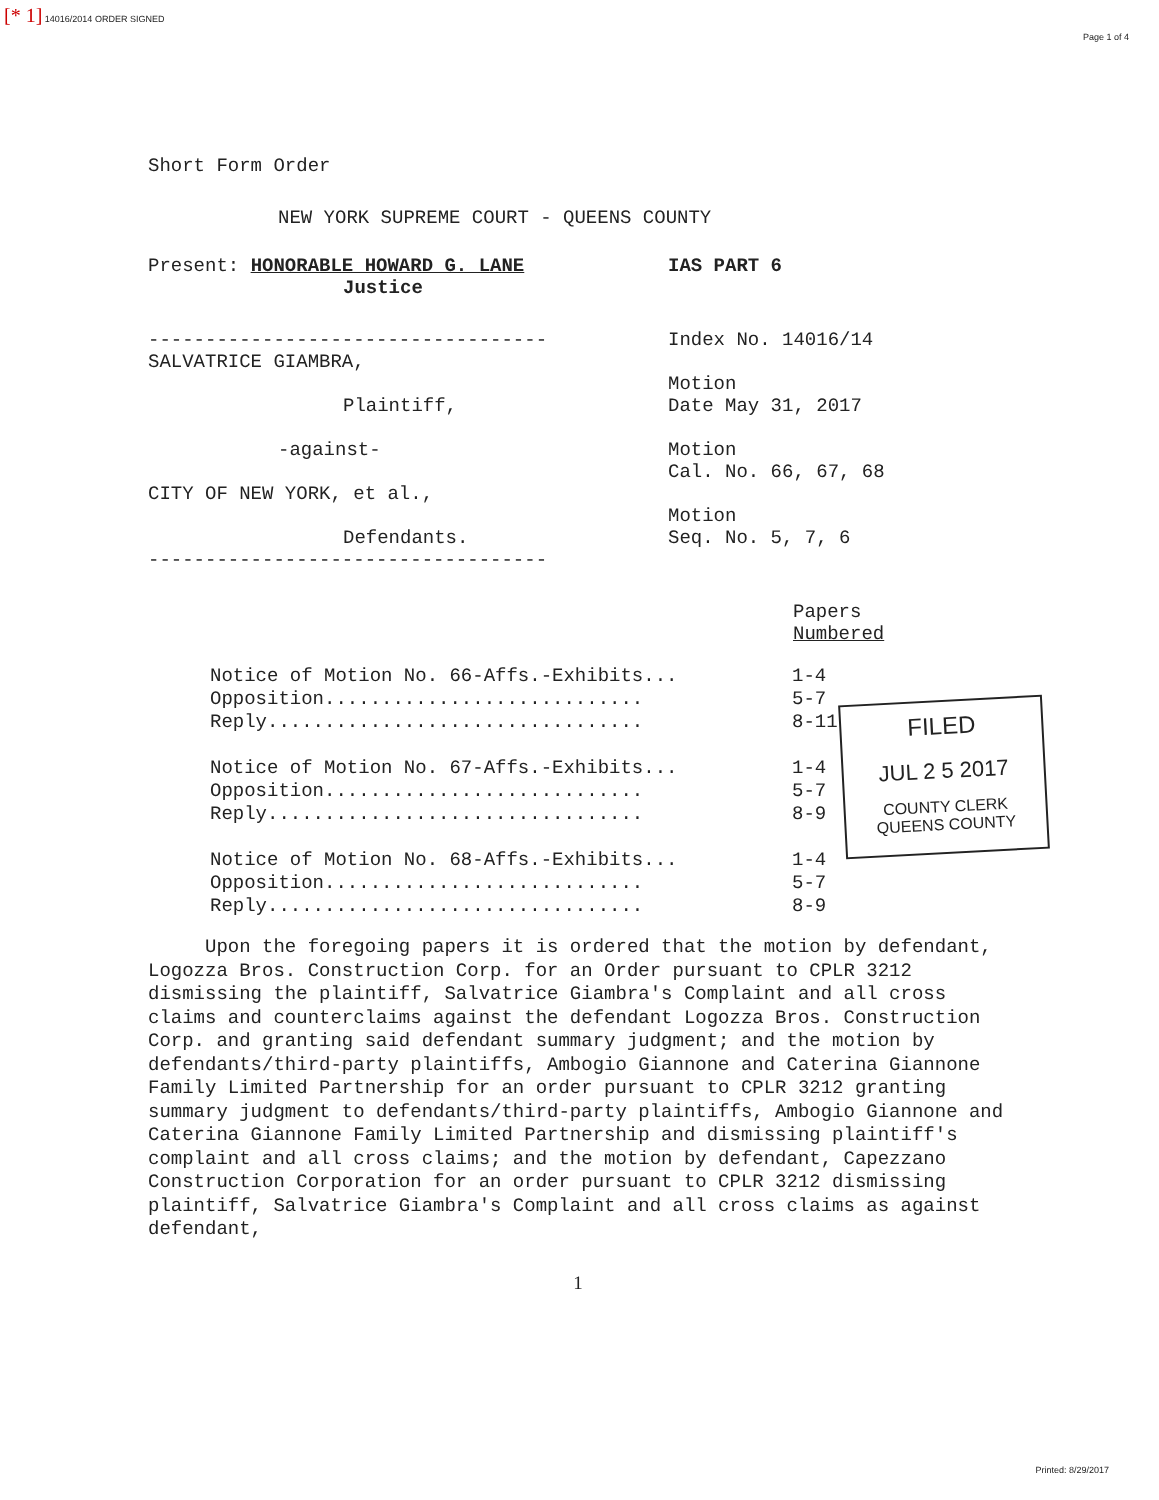[* 1] 14016/2014 ORDER SIGNED
Page 1 of 4
Short Form Order
NEW YORK SUPREME COURT - QUEENS COUNTY
Present: HONORABLE HOWARD G. LANE
Justice
IAS PART 6
-----------------------------------
SALVATRICE GIAMBRA,
Plaintiff,
-against-
CITY OF NEW YORK, et al.,
Defendants.
-----------------------------------
Index No. 14016/14
Motion
Date May 31, 2017
Motion
Cal. No. 66, 67, 68
Motion
Seq. No. 5, 7, 6
Papers
Numbered
| Notice of Motion No. 66-Affs.-Exhibits... | 1-4 |
| Opposition............................ | 5-7 |
| Reply................................. | 8-11 |
| Notice of Motion No. 67-Affs.-Exhibits... | 1-4 |
| Opposition............................ | 5-7 |
| Reply................................. | 8-9 |
| Notice of Motion No. 68-Affs.-Exhibits... | 1-4 |
| Opposition............................ | 5-7 |
| Reply................................. | 8-9 |
Upon the foregoing papers it is ordered that the motion by defendant, Logozza Bros. Construction Corp. for an Order pursuant to CPLR 3212 dismissing the plaintiff, Salvatrice Giambra's Complaint and all cross claims and counterclaims against the defendant Logozza Bros. Construction Corp. and granting said defendant summary judgment; and the motion by defendants/third-party plaintiffs, Ambogio Giannone and Caterina Giannone Family Limited Partnership for an order pursuant to CPLR 3212 granting summary judgment to defendants/third-party plaintiffs, Ambogio Giannone and Caterina Giannone Family Limited Partnership and dismissing plaintiff's complaint and all cross claims; and the motion by defendant, Capezzano Construction Corporation for an order pursuant to CPLR 3212 dismissing plaintiff, Salvatrice Giambra's Complaint and all cross claims as against defendant,
1
FILED
JUL 2 5 2017
COUNTY CLERK
QUEENS COUNTY
Printed: 8/29/2017